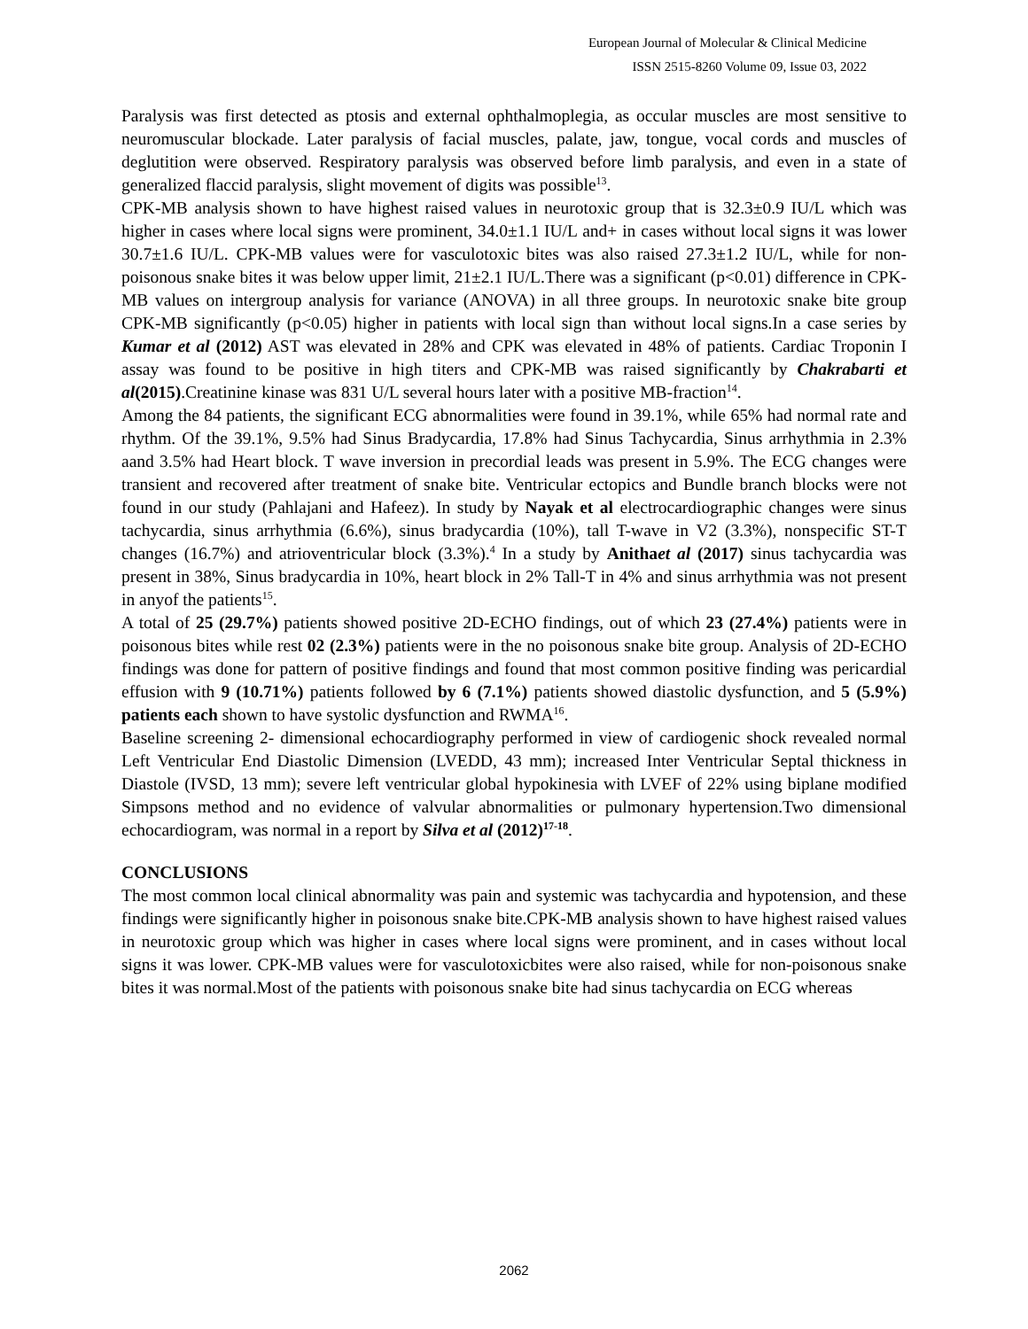European Journal of Molecular & Clinical Medicine
ISSN 2515-8260 Volume 09, Issue 03, 2022
Paralysis was first detected as ptosis and external ophthalmoplegia, as occular muscles are most sensitive to neuromuscular blockade. Later paralysis of facial muscles, palate, jaw, tongue, vocal cords and muscles of deglutition were observed. Respiratory paralysis was observed before limb paralysis, and even in a state of generalized flaccid paralysis, slight movement of digits was possible<sup>13</sup>.
CPK-MB analysis shown to have highest raised values in neurotoxic group that is 32.3±0.9 IU/L which was higher in cases where local signs were prominent, 34.0±1.1 IU/L and+ in cases without local signs it was lower 30.7±1.6 IU/L. CPK-MB values were for vasculotoxic bites was also raised 27.3±1.2 IU/L, while for non-poisonous snake bites it was below upper limit, 21±2.1 IU/L.There was a significant (p<0.01) difference in CPK-MB values on intergroup analysis for variance (ANOVA) in all three groups. In neurotoxic snake bite group CPK-MB significantly (p<0.05) higher in patients with local sign than without local signs.In a case series by Kumar et al (2012) AST was elevated in 28% and CPK was elevated in 48% of patients. Cardiac Troponin I assay was found to be positive in high titers and CPK-MB was raised significantly by Chakrabarti et al(2015).Creatinine kinase was 831 U/L several hours later with a positive MB-fraction<sup>14</sup>.
Among the 84 patients, the significant ECG abnormalities were found in 39.1%, while 65% had normal rate and rhythm. Of the 39.1%, 9.5% had Sinus Bradycardia, 17.8% had Sinus Tachycardia, Sinus arrhythmia in 2.3% aand 3.5% had Heart block. T wave inversion in precordial leads was present in 5.9%. The ECG changes were transient and recovered after treatment of snake bite. Ventricular ectopics and Bundle branch blocks were not found in our study (Pahlajani and Hafeez). In study by Nayak et al electrocardiographic changes were sinus tachycardia, sinus arrhythmia (6.6%), sinus bradycardia (10%), tall T-wave in V2 (3.3%), nonspecific ST-T changes (16.7%) and atrioventricular block (3.3%).<sup>4</sup> In a study by Anithaet al (2017) sinus tachycardia was present in 38%, Sinus bradycardia in 10%, heart block in 2% Tall-T in 4% and sinus arrhythmia was not present in anyof the patients<sup>15</sup>.
A total of 25 (29.7%) patients showed positive 2D-ECHO findings, out of which 23 (27.4%) patients were in poisonous bites while rest 02 (2.3%) patients were in the no poisonous snake bite group. Analysis of 2D-ECHO findings was done for pattern of positive findings and found that most common positive finding was pericardial effusion with 9 (10.71%) patients followed by 6 (7.1%) patients showed diastolic dysfunction, and 5 (5.9%) patients each shown to have systolic dysfunction and RWMA<sup>16</sup>.
Baseline screening 2- dimensional echocardiography performed in view of cardiogenic shock revealed normal Left Ventricular End Diastolic Dimension (LVEDD, 43 mm); increased Inter Ventricular Septal thickness in Diastole (IVSD, 13 mm); severe left ventricular global hypokinesia with LVEF of 22% using biplane modified Simpsons method and no evidence of valvular abnormalities or pulmonary hypertension.Two dimensional echocardiogram, was normal in a report by Silva et al (2012)<sup>17-18</sup>.
CONCLUSIONS
The most common local clinical abnormality was pain and systemic was tachycardia and hypotension, and these findings were significantly higher in poisonous snake bite.CPK-MB analysis shown to have highest raised values in neurotoxic group which was higher in cases where local signs were prominent, and in cases without local signs it was lower. CPK-MB values were for vasculotoxicbites were also raised, while for non-poisonous snake bites it was normal.Most of the patients with poisonous snake bite had sinus tachycardia on ECG whereas
2062